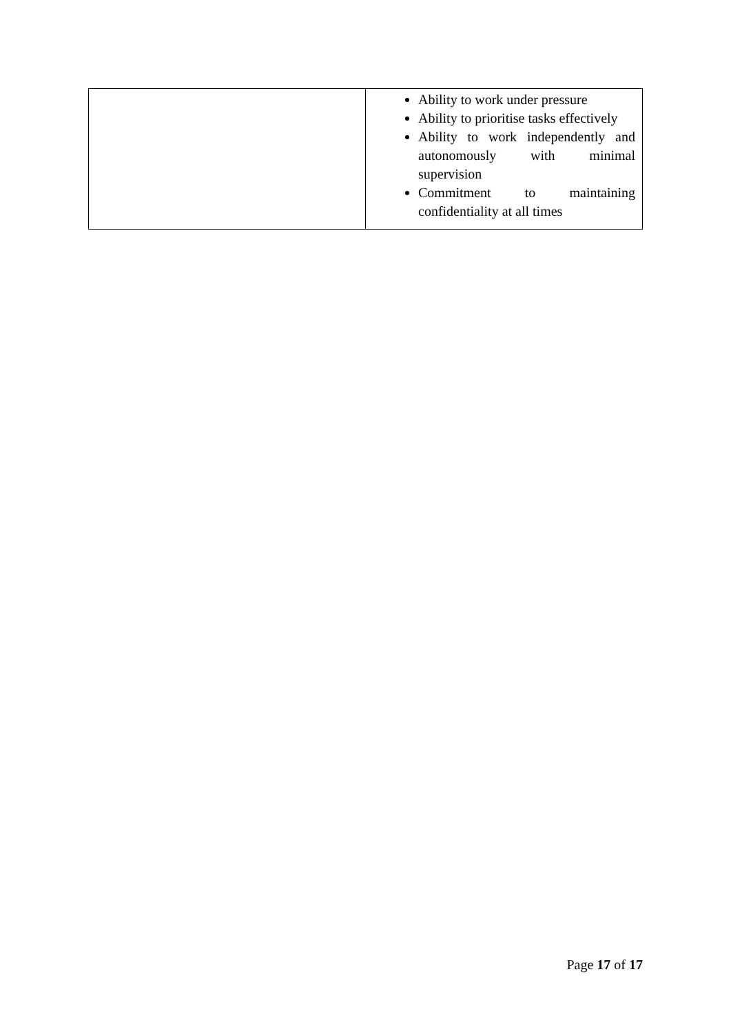| | Ability to work under pressure Ability to prioritise tasks effectively Ability to work independently and autonomously with minimal supervision Commitment to maintaining confidentiality at all times |
Page 17 of 17